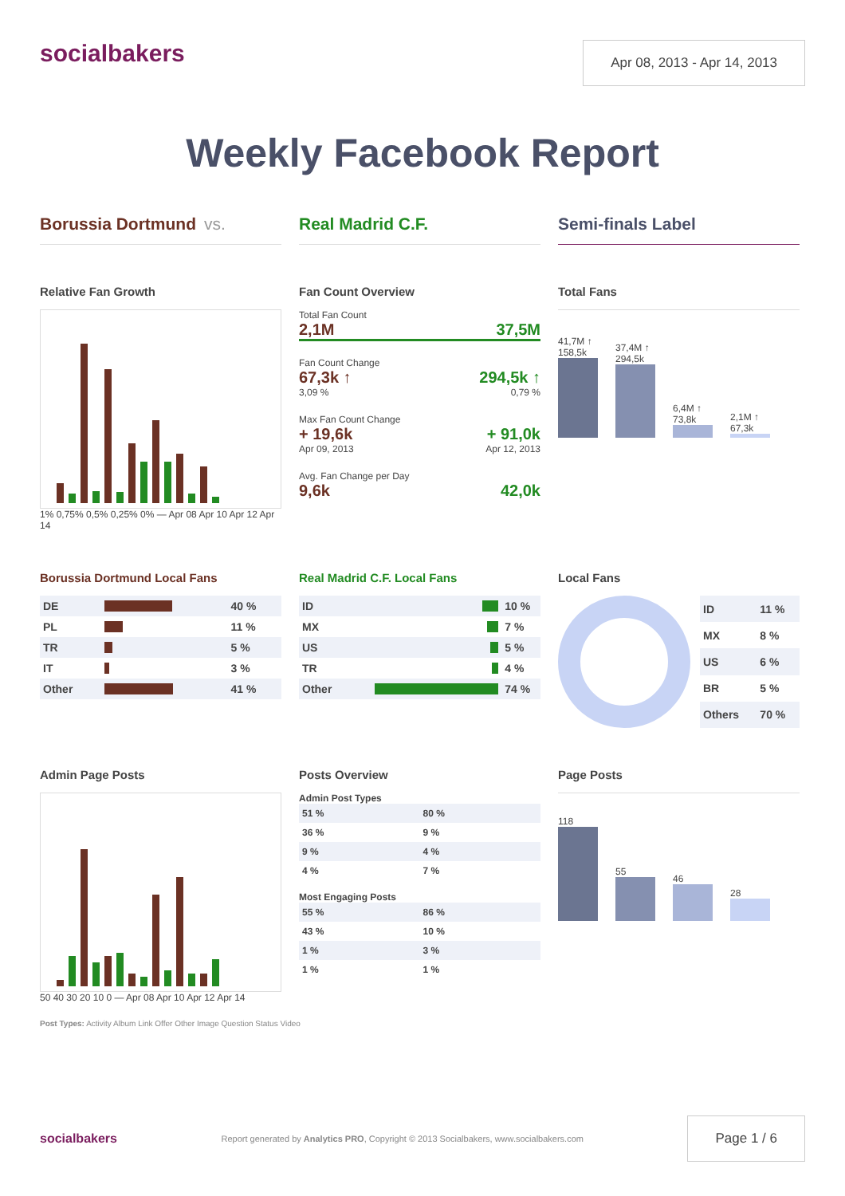socialbakers
Apr 08, 2013 - Apr 14, 2013
Weekly Facebook Report
Borussia Dortmund vs. Real Madrid C.F. Semi-finals Label
Relative Fan Growth
1% 0,75% 0,5% 0,25% 0% — Apr 08 Apr 10 Apr 12 Apr 14
Fan Count Overview
Total Fan Count
2,1M 37,5M
Fan Count Change
67,3k ↑ 294,5k ↑
3,09 % 0,79 %
Max Fan Count Change
+ 19,6k + 91,0k
Apr 09, 2013 Apr 12, 2013
Avg. Fan Change per Day
9,6k 42,0k
Total Fans
41,7M ↑ 158,5k
37,4M ↑ 294,5k
6,4M ↑ 73,8k
2,1M ↑ 67,3k
Borussia Dortmund Local Fans
| DE | | 40 % |
| PL | | 11 % |
| TR | | 5 % |
| IT | | 3 % |
| Other | | 41 % |
Real Madrid C.F. Local Fans
| ID | | 10 % |
| MX | | 7 % |
| US | | 5 % |
| TR | | 4 % |
| Other | | 74 % |
Local Fans
| ID | 11 % |
| MX | 8 % |
| US | 6 % |
| BR | 5 % |
| Others | 70 % |
Admin Page Posts
50 40 30 20 10 0 — Apr 08 Apr 10 Apr 12 Apr 14
Posts Overview
Admin Post Types
| 51 % | 80 % |
| 36 % | 9 % |
| 9 % | 4 % |
| 4 % | 7 % |
Most Engaging Posts
| 55 % | 86 % |
| 43 % | 10 % |
| 1 % | 3 % |
| 1 % | 1 % |
Page Posts
118
55
46
28
Post Types: Activity Album Link Offer Other Image Question Status Video
socialbakers Report generated by Analytics PRO, Copyright © 2013 Socialbakers, www.socialbakers.com Page 1 / 6